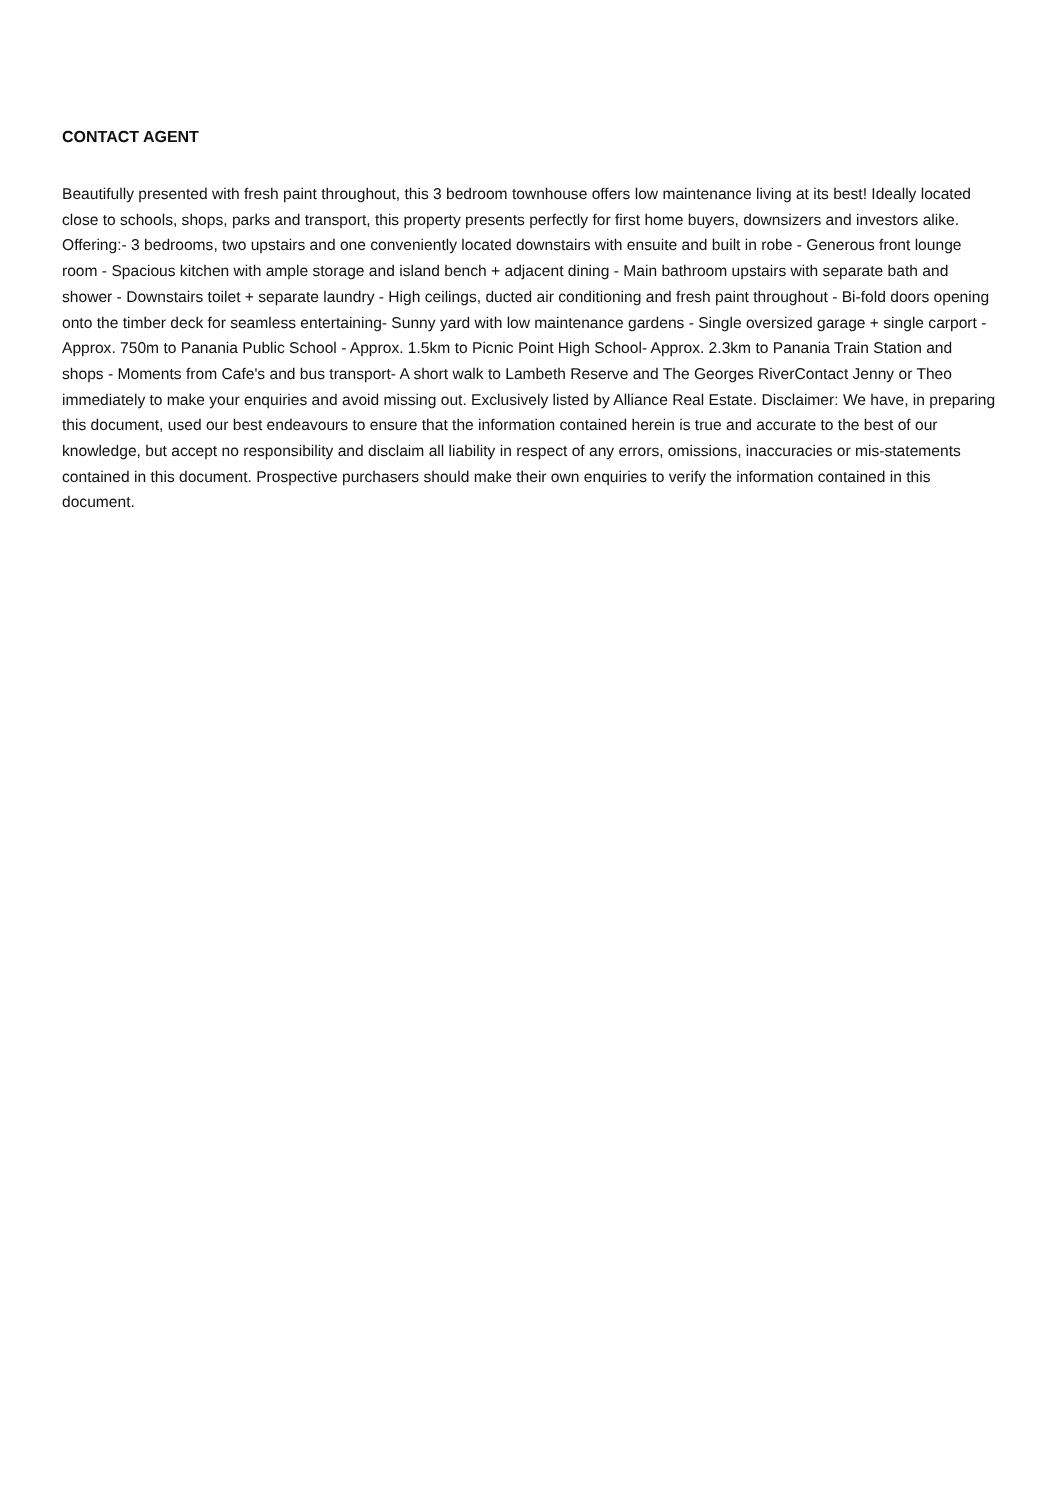CONTACT AGENT
Beautifully presented with fresh paint throughout, this 3 bedroom townhouse offers low maintenance living at its best! Ideally located close to schools, shops, parks and transport, this property presents perfectly for first home buyers, downsizers and investors alike. Offering:- 3 bedrooms, two upstairs and one conveniently located downstairs with ensuite and built in robe - Generous front lounge room - Spacious kitchen with ample storage and island bench + adjacent dining - Main bathroom upstairs with separate bath and shower - Downstairs toilet + separate laundry - High ceilings, ducted air conditioning and fresh paint throughout - Bi-fold doors opening onto the timber deck for seamless entertaining- Sunny yard with low maintenance gardens - Single oversized garage + single carport - Approx. 750m to Panania Public School - Approx. 1.5km to Picnic Point High School- Approx. 2.3km to Panania Train Station and shops - Moments from Cafe's and bus transport- A short walk to Lambeth Reserve and The Georges RiverContact Jenny or Theo immediately to make your enquiries and avoid missing out. Exclusively listed by Alliance Real Estate. Disclaimer: We have, in preparing this document, used our best endeavours to ensure that the information contained herein is true and accurate to the best of our knowledge, but accept no responsibility and disclaim all liability in respect of any errors, omissions, inaccuracies or mis-statements contained in this document. Prospective purchasers should make their own enquiries to verify the information contained in this document.